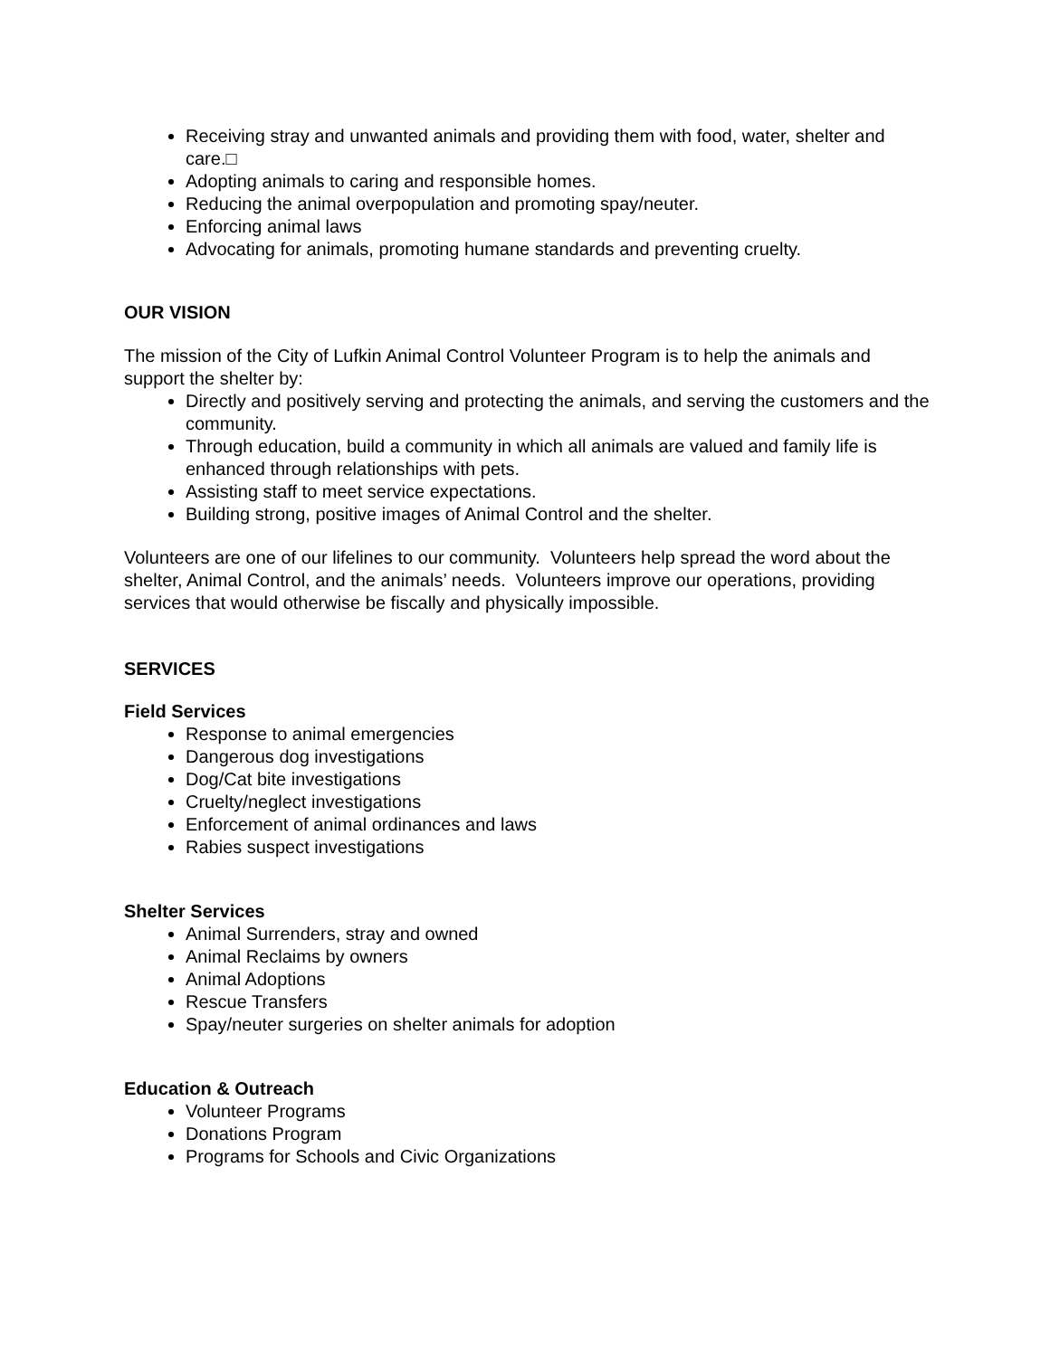Receiving stray and unwanted animals and providing them with food, water, shelter and care.□
Adopting animals to caring and responsible homes.
Reducing the animal overpopulation and promoting spay/neuter.
Enforcing animal laws
Advocating for animals, promoting humane standards and preventing cruelty.
OUR VISION
The mission of the City of Lufkin Animal Control Volunteer Program is to help the animals and support the shelter by:
Directly and positively serving and protecting the animals, and serving the customers and the community.
Through education, build a community in which all animals are valued and family life is enhanced through relationships with pets.
Assisting staff to meet service expectations.
Building strong, positive images of Animal Control and the shelter.
Volunteers are one of our lifelines to our community. Volunteers help spread the word about the shelter, Animal Control, and the animals’ needs. Volunteers improve our operations, providing services that would otherwise be fiscally and physically impossible.
SERVICES
Field Services
Response to animal emergencies
Dangerous dog investigations
Dog/Cat bite investigations
Cruelty/neglect investigations
Enforcement of animal ordinances and laws
Rabies suspect investigations
Shelter Services
Animal Surrenders, stray and owned
Animal Reclaims by owners
Animal Adoptions
Rescue Transfers
Spay/neuter surgeries on shelter animals for adoption
Education & Outreach
Volunteer Programs
Donations Program
Programs for Schools and Civic Organizations